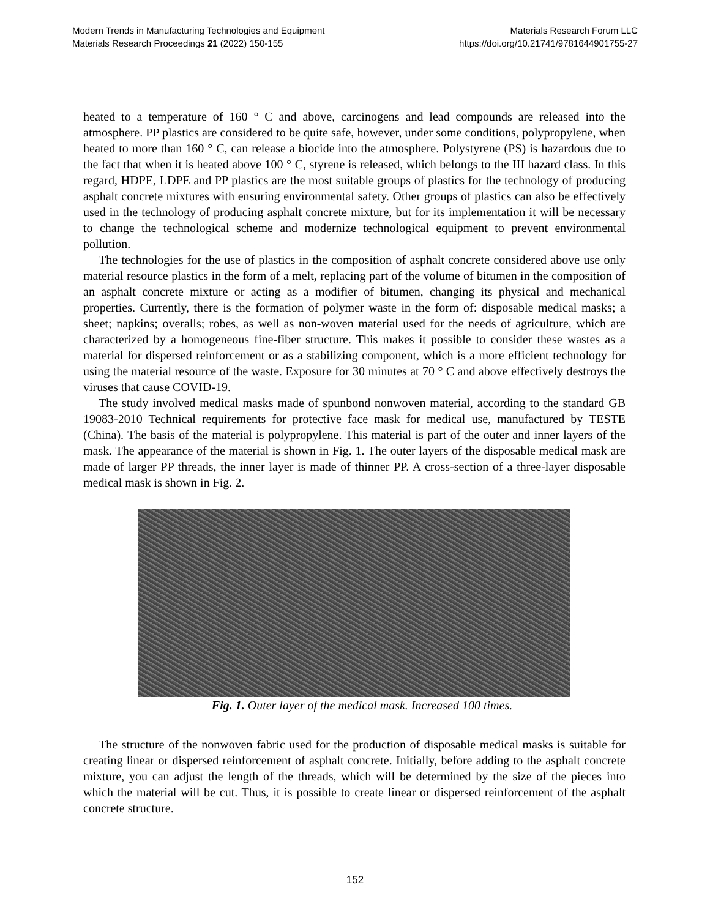Modern Trends in Manufacturing Technologies and Equipment Materials Research Forum LLC
Materials Research Proceedings 21 (2022) 150-155 https://doi.org/10.21741/9781644901755-27
heated to a temperature of 160 ° C and above, carcinogens and lead compounds are released into the atmosphere. PP plastics are considered to be quite safe, however, under some conditions, polypropylene, when heated to more than 160 ° C, can release a biocide into the atmosphere. Polystyrene (PS) is hazardous due to the fact that when it is heated above 100 ° C, styrene is released, which belongs to the III hazard class. In this regard, HDPE, LDPE and PP plastics are the most suitable groups of plastics for the technology of producing asphalt concrete mixtures with ensuring environmental safety. Other groups of plastics can also be effectively used in the technology of producing asphalt concrete mixture, but for its implementation it will be necessary to change the technological scheme and modernize technological equipment to prevent environmental pollution.
The technologies for the use of plastics in the composition of asphalt concrete considered above use only material resource plastics in the form of a melt, replacing part of the volume of bitumen in the composition of an asphalt concrete mixture or acting as a modifier of bitumen, changing its physical and mechanical properties. Currently, there is the formation of polymer waste in the form of: disposable medical masks; a sheet; napkins; overalls; robes, as well as non-woven material used for the needs of agriculture, which are characterized by a homogeneous fine-fiber structure. This makes it possible to consider these wastes as a material for dispersed reinforcement or as a stabilizing component, which is a more efficient technology for using the material resource of the waste. Exposure for 30 minutes at 70 ° C and above effectively destroys the viruses that cause COVID-19.
The study involved medical masks made of spunbond nonwoven material, according to the standard GB 19083-2010 Technical requirements for protective face mask for medical use, manufactured by TESTE (China). The basis of the material is polypropylene. This material is part of the outer and inner layers of the mask. The appearance of the material is shown in Fig. 1. The outer layers of the disposable medical mask are made of larger PP threads, the inner layer is made of thinner PP. A cross-section of a three-layer disposable medical mask is shown in Fig. 2.
Fig. 1. Outer layer of the medical mask. Increased 100 times.
The structure of the nonwoven fabric used for the production of disposable medical masks is suitable for creating linear or dispersed reinforcement of asphalt concrete. Initially, before adding to the asphalt concrete mixture, you can adjust the length of the threads, which will be determined by the size of the pieces into which the material will be cut. Thus, it is possible to create linear or dispersed reinforcement of the asphalt concrete structure.
152